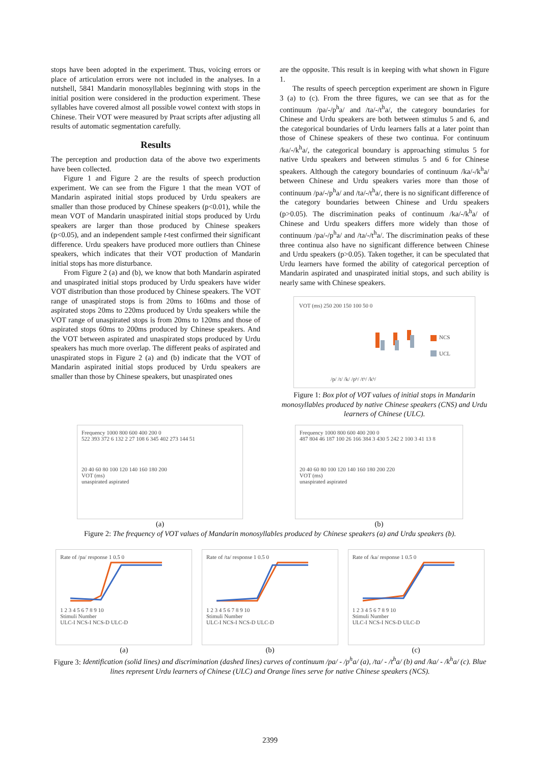stops have been adopted in the experiment. Thus, voicing errors or place of articulation errors were not included in the analyses. In a nutshell, 5841 Mandarin monosyllables beginning with stops in the initial position were considered in the production experiment. These syllables have covered almost all possible vowel context with stops in Chinese. Their VOT were measured by Praat scripts after adjusting all results of automatic segmentation carefully.
Results
The perception and production data of the above two experiments have been collected.
Figure 1 and Figure 2 are the results of speech production experiment. We can see from the Figure 1 that the mean VOT of Mandarin aspirated initial stops produced by Urdu speakers are smaller than those produced by Chinese speakers (p<0.01), while the mean VOT of Mandarin unaspirated initial stops produced by Urdu speakers are larger than those produced by Chinese speakers (p<0.05), and an independent sample t-test confirmed their significant difference. Urdu speakers have produced more outliers than Chinese speakers, which indicates that their VOT production of Mandarin initial stops has more disturbance.
From Figure 2 (a) and (b), we know that both Mandarin aspirated and unaspirated initial stops produced by Urdu speakers have wider VOT distribution than those produced by Chinese speakers. The VOT range of unaspirated stops is from 20ms to 160ms and those of aspirated stops 20ms to 220ms produced by Urdu speakers while the VOT range of unaspirated stops is from 20ms to 120ms and those of aspirated stops 60ms to 200ms produced by Chinese speakers. And the VOT between aspirated and unaspirated stops produced by Urdu speakers has much more overlap. The different peaks of aspirated and unaspirated stops in Figure 2 (a) and (b) indicate that the VOT of Mandarin aspirated initial stops produced by Urdu speakers are smaller than those by Chinese speakers, but unaspirated ones
are the opposite. This result is in keeping with what shown in Figure 1.
The results of speech perception experiment are shown in Figure 3 (a) to (c). From the three figures, we can see that as for the continuum /pa/-/p<sup>h</sup>a/ and /ta/-/t<sup>h</sup>a/, the category boundaries for Chinese and Urdu speakers are both between stimulus 5 and 6, and the categorical boundaries of Urdu learners falls at a later point than those of Chinese speakers of these two continua. For continuum /ka/-/k<sup>h</sup>a/, the categorical boundary is approaching stimulus 5 for native Urdu speakers and between stimulus 5 and 6 for Chinese speakers. Although the category boundaries of continuum /ka/-/k<sup>h</sup>a/ between Chinese and Urdu speakers varies more than those of continuum /pa/-/p<sup>h</sup>a/ and /ta/-/t<sup>h</sup>a/, there is no significant difference of the category boundaries between Chinese and Urdu speakers (p>0.05). The discrimination peaks of continuum /ka/-/k<sup>h</sup>a/ of Chinese and Urdu speakers differs more widely than those of continuum /pa/-/p<sup>h</sup>a/ and /ta/-/t<sup>h</sup>a/. The discrimination peaks of these three continua also have no significant difference between Chinese and Urdu speakers (p>0.05). Taken together, it can be speculated that Urdu learners have formed the ability of categorical perception of Mandarin aspirated and unaspirated initial stops, and such ability is nearly same with Chinese speakers.
VOT (ms) 250 200 150 100 50 0
NCS
UCL
/p/ /t/ /k/ /pʰ/ /tʰ/ /kʰ/
Figure 1: Box plot of VOT values of initial stops in Mandarin monosyllables produced by native Chinese speakers (CNS) and Urdu learners of Chinese (ULC).
Frequency 1000 800 600 400 200 0
522 393 372 6 132 2 27 108 6 345 402 273 144 51
20 40 60 80 100 120 140 160 180 200
VOT (ms)
unaspirated aspirated
(a)
Frequency 1000 800 600 400 200 0
487 804 46 187 100 26 166 384 3 430 5 242 2 100 3 41 13 8
20 40 60 80 100 120 140 160 180 200 220
VOT (ms)
unaspirated aspirated
(b)
Figure 2: The frequency of VOT values of Mandarin monosyllables produced by Chinese speakers (a) and Urdu speakers (b).
Rate of /pa/ response 1 0.5 0
1 2 3 4 5 6 7 8 9 10
Stimuli Number
ULC-I NCS-I NCS-D ULC-D
(a)
Rate of /ta/ response 1 0.5 0
1 2 3 4 5 6 7 8 9 10
Stimuli Number
ULC-I NCS-I NCS-D ULC-D
(b)
Rate of /ka/ response 1 0.5 0
1 2 3 4 5 6 7 8 9 10
Stimuli Number
ULC-I NCS-I NCS-D ULC-D
(c)
Figure 3: Identification (solid lines) and discrimination (dashed lines) curves of continuum /pa/ - /p<sup>h</sup>a/ (a), /ta/ - /t<sup>h</sup>a/ (b) and /ka/ - /k<sup>h</sup>a/ (c). Blue lines represent Urdu learners of Chinese (ULC) and Orange lines serve for native Chinese speakers (NCS).
2399